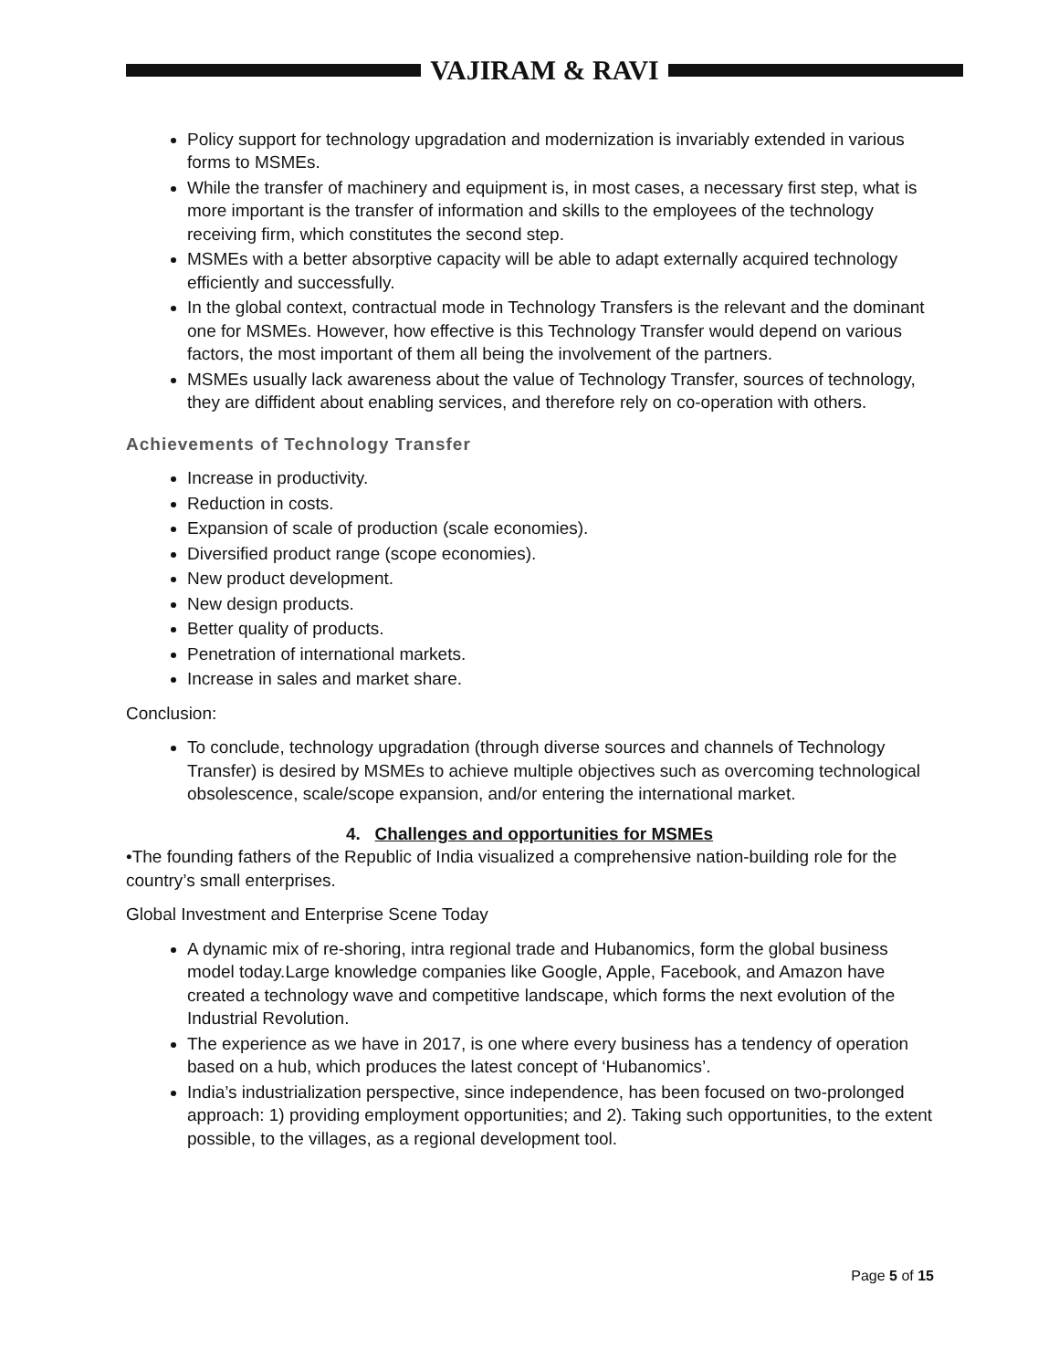VAJIRAM & RAVI
Policy support for technology upgradation and modernization is invariably extended in various forms to MSMEs.
While the transfer of machinery and equipment is, in most cases, a necessary first step, what is more important is the transfer of information and skills to the employees of the technology receiving firm, which constitutes the second step.
MSMEs with a better absorptive capacity will be able to adapt externally acquired technology efficiently and successfully.
In the global context, contractual mode in Technology Transfers is the relevant and the dominant one for MSMEs. However, how effective is this Technology Transfer would depend on various factors, the most important of them all being the involvement of the partners.
MSMEs usually lack awareness about the value of Technology Transfer, sources of technology, they are diffident about enabling services, and therefore rely on co-operation with others.
Achievements of Technology Transfer
Increase in productivity.
Reduction in costs.
Expansion of scale of production (scale economies).
Diversified product range (scope economies).
New product development.
New design products.
Better quality of products.
Penetration of international markets.
Increase in sales and market share.
Conclusion:
To conclude, technology upgradation (through diverse sources and channels of Technology Transfer) is desired by MSMEs to achieve multiple objectives such as overcoming technological obsolescence, scale/scope expansion, and/or entering the international market.
4. Challenges and opportunities for MSMEs
•The founding fathers of the Republic of India visualized a comprehensive nation-building role for the country’s small enterprises.
Global Investment and Enterprise Scene Today
A dynamic mix of re-shoring, intra regional trade and Hubanomics, form the global business model today.Large knowledge companies like Google, Apple, Facebook, and Amazon have created a technology wave and competitive landscape, which forms the next evolution of the Industrial Revolution.
The experience as we have in 2017, is one where every business has a tendency of operation based on a hub, which produces the latest concept of ‘Hubanomics’.
India’s industrialization perspective, since independence, has been focused on two-prolonged approach: 1) providing employment opportunities; and 2). Taking such opportunities, to the extent possible, to the villages, as a regional development tool.
Page 5 of 15